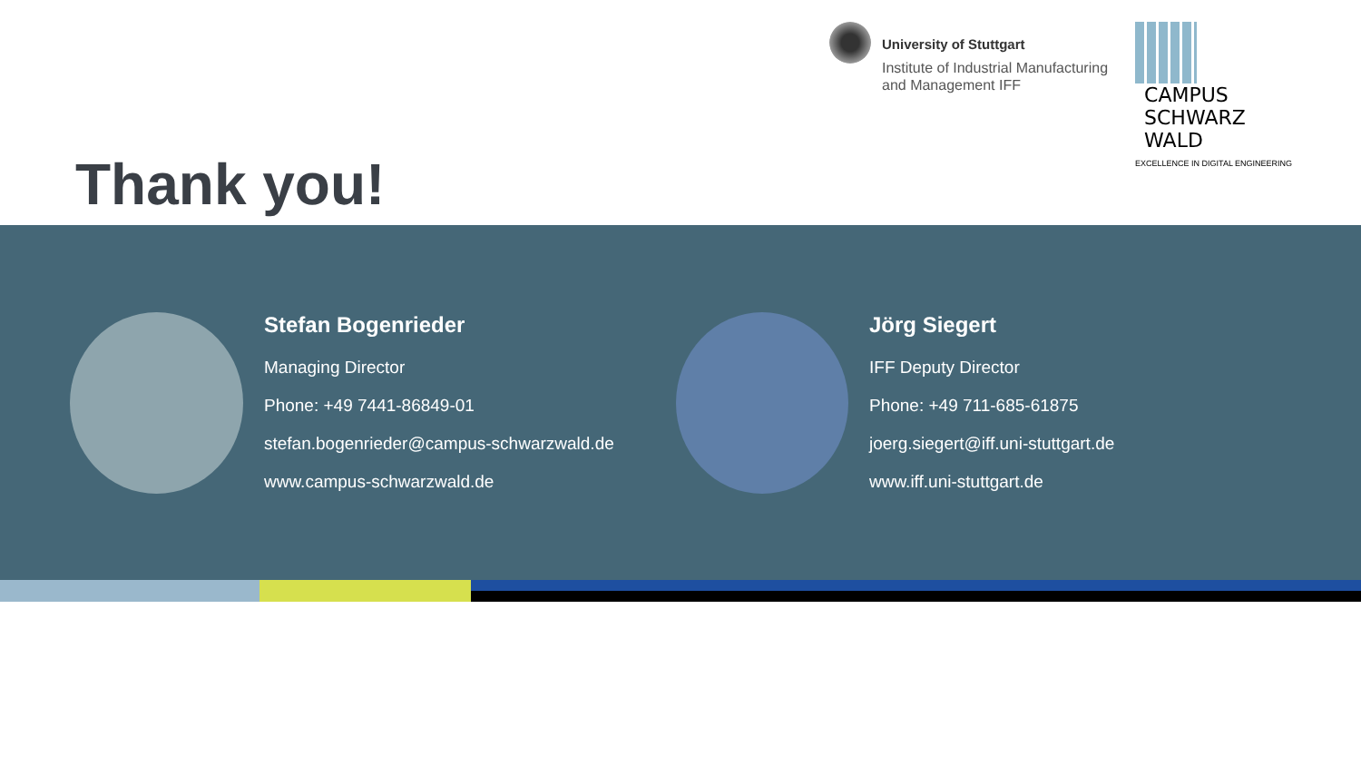University of Stuttgart
Institute of Industrial Manufacturing
and Management IFF
CAMPUS
SCHWARZ
WALD
EXCELLENCE IN DIGITAL ENGINEERING
Thank you!
Stefan Bogenrieder
Managing Director
Phone: +49 7441-86849-01
stefan.bogenrieder@campus-schwarzwald.de
www.campus-schwarzwald.de
Jörg Siegert
IFF Deputy Director
Phone: +49 711-685-61875
joerg.siegert@iff.uni-stuttgart.de
www.iff.uni-stuttgart.de